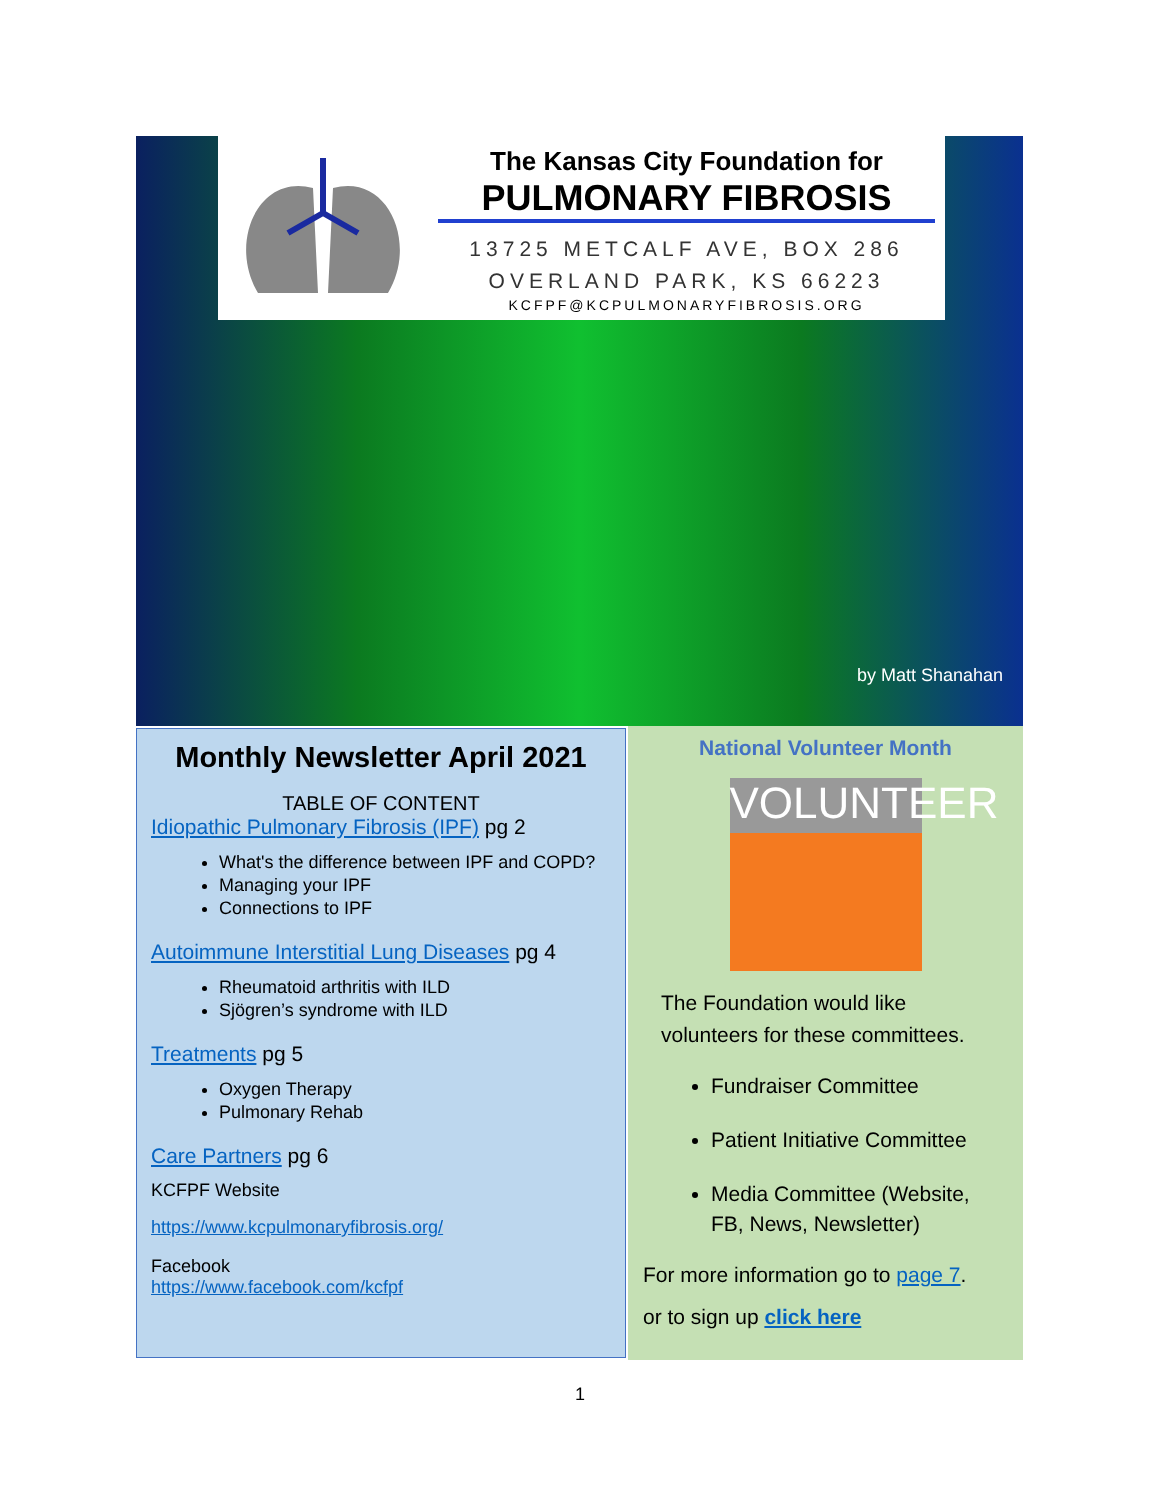by Matt Shanahan
The Kansas City Foundation for
PULMONARY FIBROSIS
13725 METCALF AVE, BOX 286
OVERLAND PARK, KS 66223
KCFPF@KCPULMONARYFIBROSIS.ORG
Monthly Newsletter April 2021
TABLE OF CONTENT
Idiopathic Pulmonary Fibrosis (IPF) pg 2
What's the difference between IPF and COPD?
Managing your IPF
Connections to IPF
Autoimmune Interstitial Lung Diseases pg 4
Rheumatoid arthritis with ILD
Sjögren’s syndrome with ILD
Treatments pg 5
Oxygen Therapy
Pulmonary Rehab
Care Partners pg 6
KCFPF Website
https://www.kcpulmonaryfibrosis.org/
Facebook
https://www.facebook.com/kcfpf
National Volunteer Month
VOLUNTEER
The Foundation would like volunteers for these committees.
Fundraiser Committee
Patient Initiative Committee
Media Committee (Website, FB, News, Newsletter)
For more information go to page 7.
or to sign up click here
1